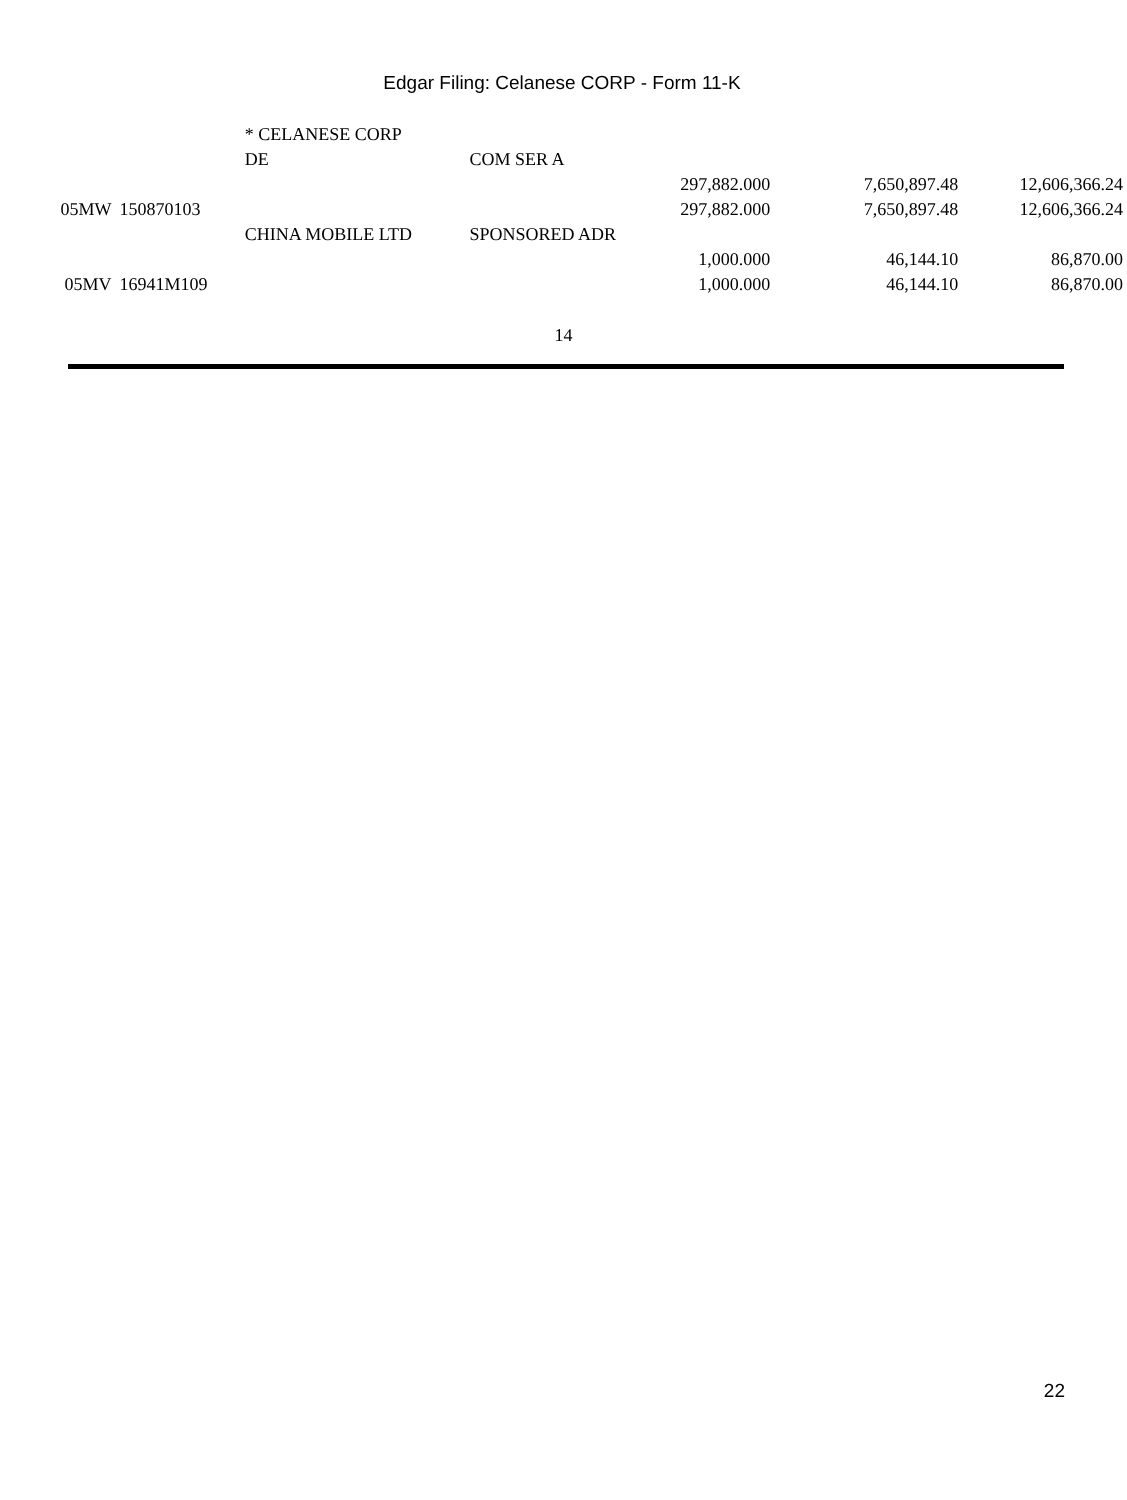Edgar Filing: Celanese CORP - Form 11-K
| | | * CELANESE CORP DE | COM SER A | | | |
| | | | | 297,882.000 | 7,650,897.48 | 12,606,366.24 |
| 05MW | 150870103 | | | 297,882.000 | 7,650,897.48 | 12,606,366.24 |
| | | CHINA MOBILE LTD | SPONSORED ADR | | | |
| | | | | 1,000.000 | 46,144.10 | 86,870.00 |
| 05MV | 16941M109 | | | 1,000.000 | 46,144.10 | 86,870.00 |
14
22